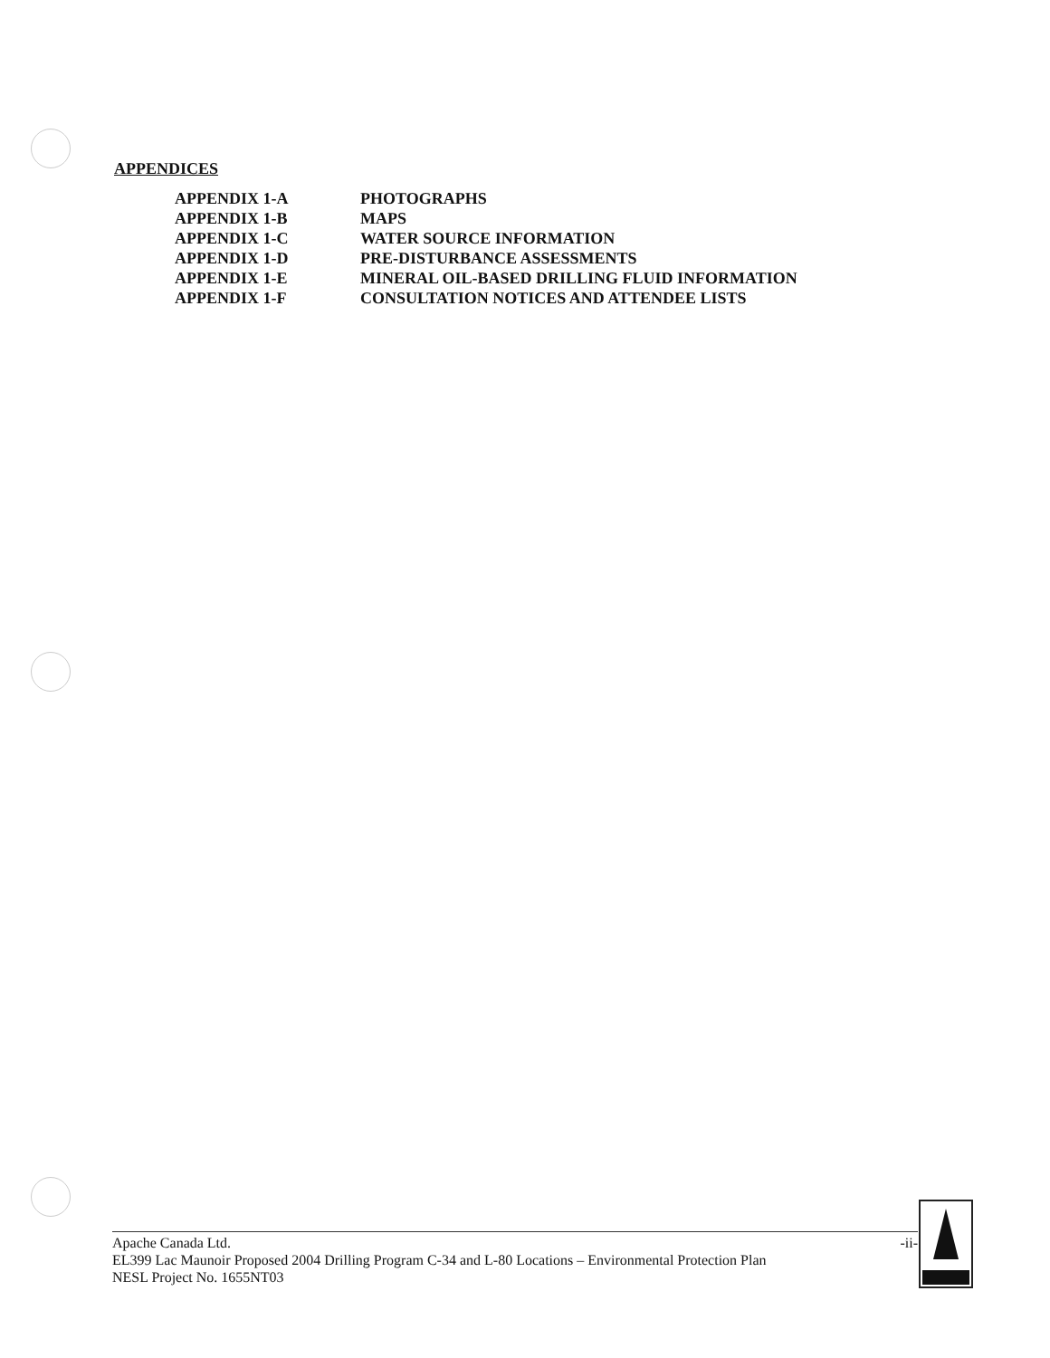APPENDICES
| APPENDIX 1-A | PHOTOGRAPHS |
| APPENDIX 1-B | MAPS |
| APPENDIX 1-C | WATER SOURCE INFORMATION |
| APPENDIX 1-D | PRE-DISTURBANCE ASSESSMENTS |
| APPENDIX 1-E | MINERAL OIL-BASED DRILLING FLUID INFORMATION |
| APPENDIX 1-F | CONSULTATION NOTICES AND ATTENDEE LISTS |
-ii-
Apache Canada Ltd.
EL399 Lac Maunoir Proposed 2004 Drilling Program C-34 and L-80 Locations – Environmental Protection Plan
NESL Project No. 1655NT03